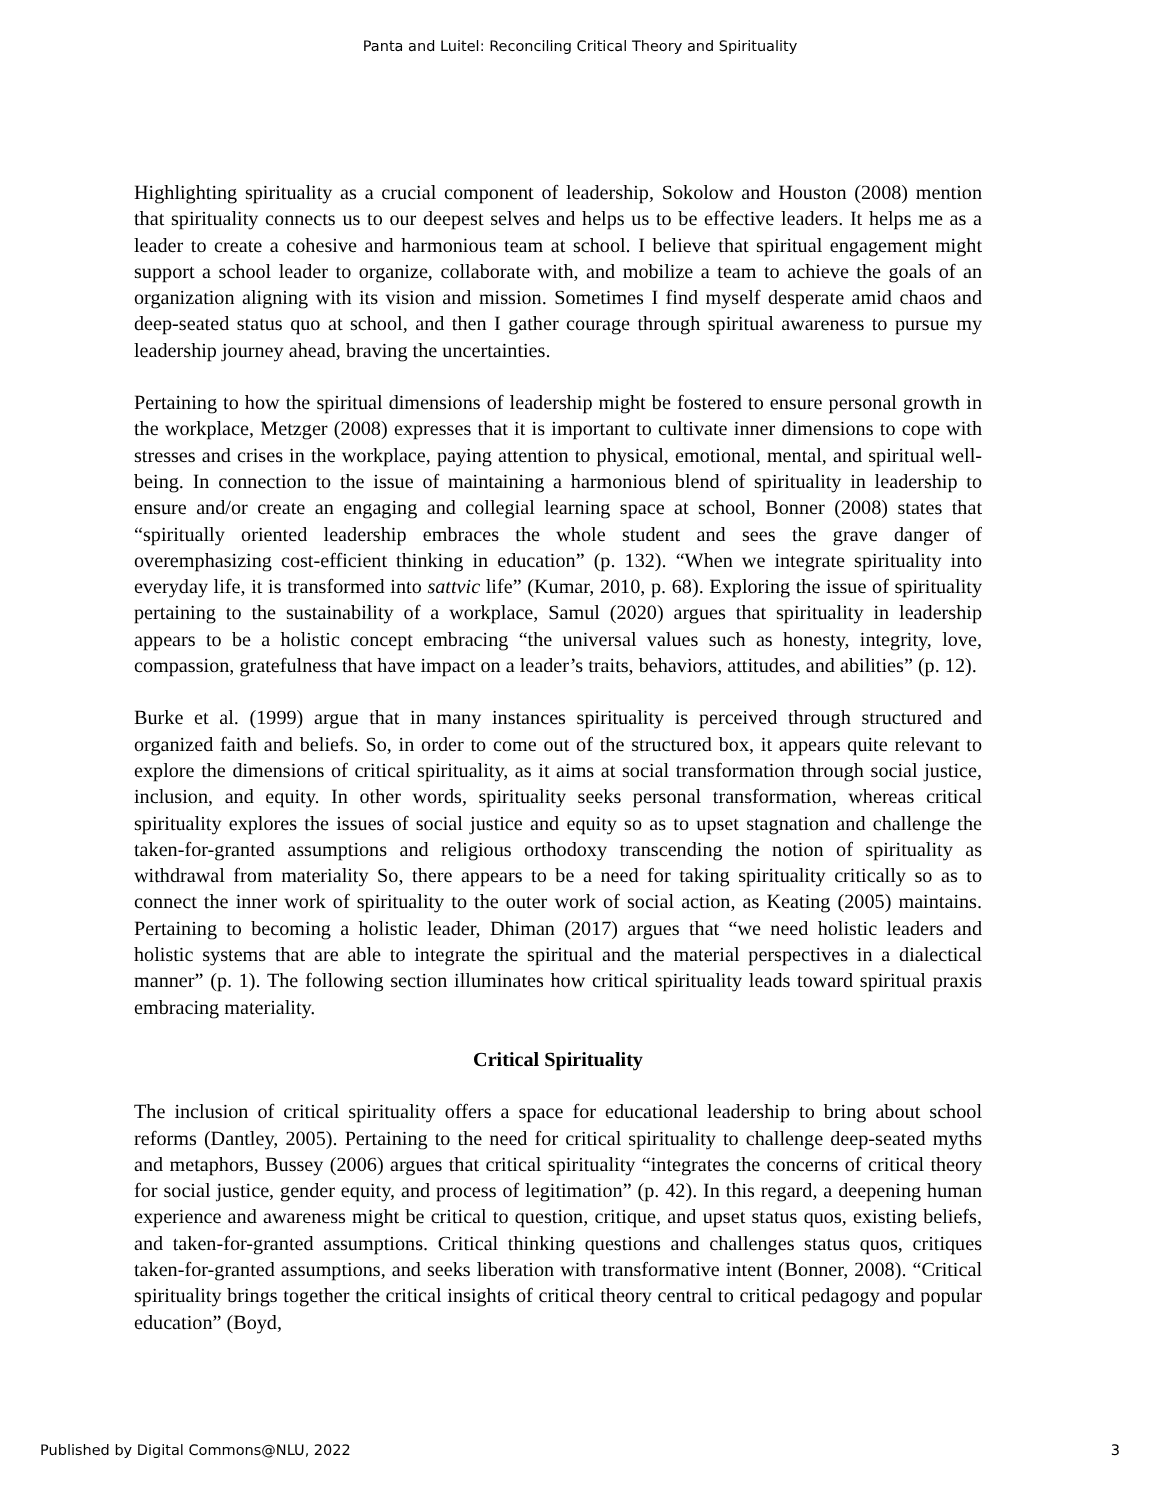Panta and Luitel: Reconciling Critical Theory and Spirituality
Highlighting spirituality as a crucial component of leadership, Sokolow and Houston (2008) mention that spirituality connects us to our deepest selves and helps us to be effective leaders. It helps me as a leader to create a cohesive and harmonious team at school. I believe that spiritual engagement might support a school leader to organize, collaborate with, and mobilize a team to achieve the goals of an organization aligning with its vision and mission. Sometimes I find myself desperate amid chaos and deep-seated status quo at school, and then I gather courage through spiritual awareness to pursue my leadership journey ahead, braving the uncertainties.
Pertaining to how the spiritual dimensions of leadership might be fostered to ensure personal growth in the workplace, Metzger (2008) expresses that it is important to cultivate inner dimensions to cope with stresses and crises in the workplace, paying attention to physical, emotional, mental, and spiritual well-being. In connection to the issue of maintaining a harmonious blend of spirituality in leadership to ensure and/or create an engaging and collegial learning space at school, Bonner (2008) states that “spiritually oriented leadership embraces the whole student and sees the grave danger of overemphasizing cost-efficient thinking in education” (p. 132). “When we integrate spirituality into everyday life, it is transformed into sattvic life” (Kumar, 2010, p. 68). Exploring the issue of spirituality pertaining to the sustainability of a workplace, Samul (2020) argues that spirituality in leadership appears to be a holistic concept embracing “the universal values such as honesty, integrity, love, compassion, gratefulness that have impact on a leader’s traits, behaviors, attitudes, and abilities” (p. 12).
Burke et al. (1999) argue that in many instances spirituality is perceived through structured and organized faith and beliefs. So, in order to come out of the structured box, it appears quite relevant to explore the dimensions of critical spirituality, as it aims at social transformation through social justice, inclusion, and equity. In other words, spirituality seeks personal transformation, whereas critical spirituality explores the issues of social justice and equity so as to upset stagnation and challenge the taken-for-granted assumptions and religious orthodoxy transcending the notion of spirituality as withdrawal from materiality So, there appears to be a need for taking spirituality critically so as to connect the inner work of spirituality to the outer work of social action, as Keating (2005) maintains. Pertaining to becoming a holistic leader, Dhiman (2017) argues that “we need holistic leaders and holistic systems that are able to integrate the spiritual and the material perspectives in a dialectical manner” (p. 1). The following section illuminates how critical spirituality leads toward spiritual praxis embracing materiality.
Critical Spirituality
The inclusion of critical spirituality offers a space for educational leadership to bring about school reforms (Dantley, 2005). Pertaining to the need for critical spirituality to challenge deep-seated myths and metaphors, Bussey (2006) argues that critical spirituality “integrates the concerns of critical theory for social justice, gender equity, and process of legitimation” (p. 42). In this regard, a deepening human experience and awareness might be critical to question, critique, and upset status quos, existing beliefs, and taken-for-granted assumptions. Critical thinking questions and challenges status quos, critiques taken-for-granted assumptions, and seeks liberation with transformative intent (Bonner, 2008). “Critical spirituality brings together the critical insights of critical theory central to critical pedagogy and popular education” (Boyd,
Published by Digital Commons@NLU, 2022 3